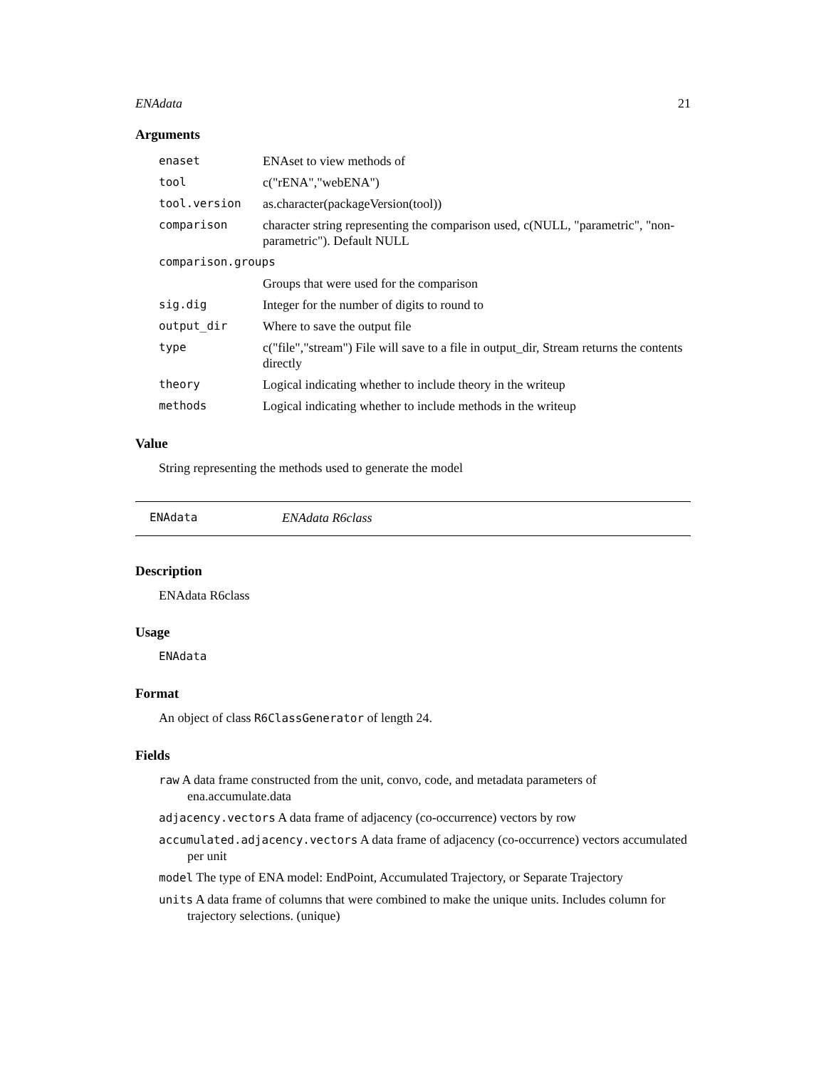ENAdata 21
Arguments
| enaset | ENAset to view methods of |
| tool | c("rENA","webENA") |
| tool.version | as.character(packageVersion(tool)) |
| comparison | character string representing the comparison used, c(NULL, "parametric", "non-parametric"). Default NULL |
| comparison.groups | |
| | Groups that were used for the comparison |
| sig.dig | Integer for the number of digits to round to |
| output_dir | Where to save the output file |
| type | c("file","stream") File will save to a file in output_dir, Stream returns the contents directly |
| theory | Logical indicating whether to include theory in the writeup |
| methods | Logical indicating whether to include methods in the writeup |
Value
String representing the methods used to generate the model
ENAdata ENAdata R6class
Description
ENAdata R6class
Usage
ENAdata
Format
An object of class R6ClassGenerator of length 24.
Fields
raw A data frame constructed from the unit, convo, code, and metadata parameters of ena.accumulate.data
adjacency.vectors A data frame of adjacency (co-occurrence) vectors by row
accumulated.adjacency.vectors A data frame of adjacency (co-occurrence) vectors accumulated per unit
model The type of ENA model: EndPoint, Accumulated Trajectory, or Separate Trajectory
units A data frame of columns that were combined to make the unique units. Includes column for trajectory selections. (unique)